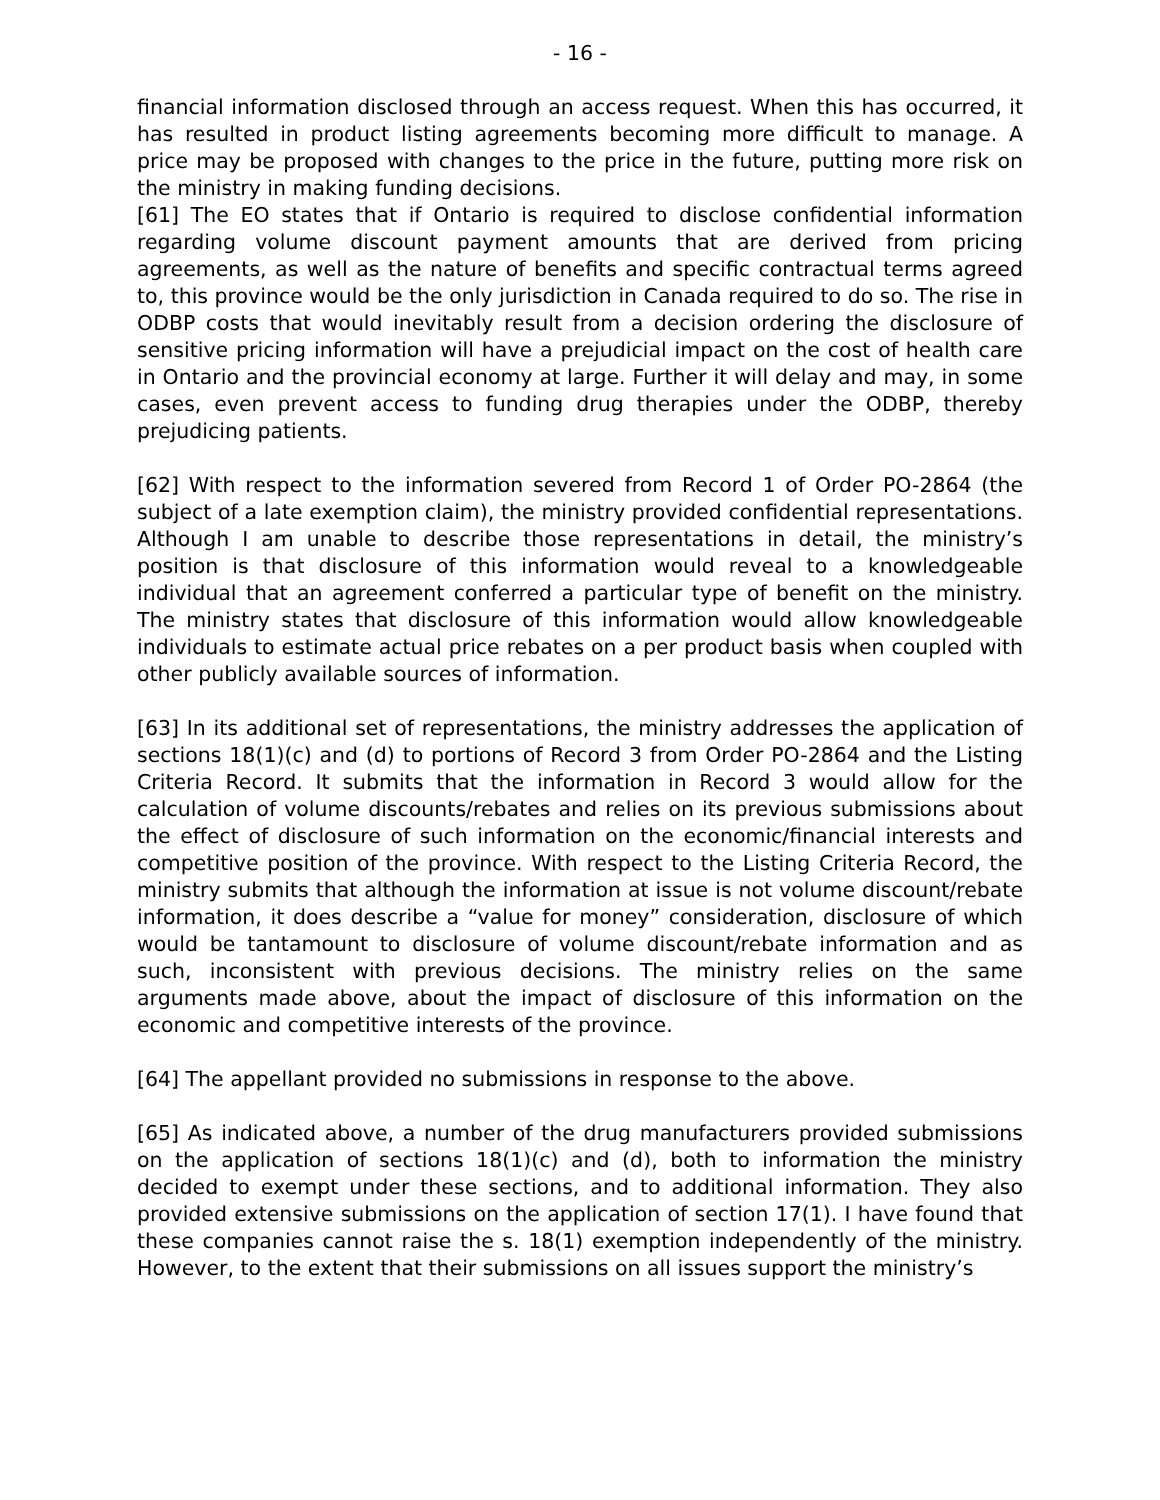- 16 -
financial information disclosed through an access request. When this has occurred, it has resulted in product listing agreements becoming more difficult to manage. A price may be proposed with changes to the price in the future, putting more risk on the ministry in making funding decisions.
[61] The EO states that if Ontario is required to disclose confidential information regarding volume discount payment amounts that are derived from pricing agreements, as well as the nature of benefits and specific contractual terms agreed to, this province would be the only jurisdiction in Canada required to do so. The rise in ODBP costs that would inevitably result from a decision ordering the disclosure of sensitive pricing information will have a prejudicial impact on the cost of health care in Ontario and the provincial economy at large. Further it will delay and may, in some cases, even prevent access to funding drug therapies under the ODBP, thereby prejudicing patients.
[62] With respect to the information severed from Record 1 of Order PO-2864 (the subject of a late exemption claim), the ministry provided confidential representations. Although I am unable to describe those representations in detail, the ministry’s position is that disclosure of this information would reveal to a knowledgeable individual that an agreement conferred a particular type of benefit on the ministry. The ministry states that disclosure of this information would allow knowledgeable individuals to estimate actual price rebates on a per product basis when coupled with other publicly available sources of information.
[63] In its additional set of representations, the ministry addresses the application of sections 18(1)(c) and (d) to portions of Record 3 from Order PO-2864 and the Listing Criteria Record. It submits that the information in Record 3 would allow for the calculation of volume discounts/rebates and relies on its previous submissions about the effect of disclosure of such information on the economic/financial interests and competitive position of the province. With respect to the Listing Criteria Record, the ministry submits that although the information at issue is not volume discount/rebate information, it does describe a “value for money” consideration, disclosure of which would be tantamount to disclosure of volume discount/rebate information and as such, inconsistent with previous decisions. The ministry relies on the same arguments made above, about the impact of disclosure of this information on the economic and competitive interests of the province.
[64] The appellant provided no submissions in response to the above.
[65] As indicated above, a number of the drug manufacturers provided submissions on the application of sections 18(1)(c) and (d), both to information the ministry decided to exempt under these sections, and to additional information. They also provided extensive submissions on the application of section 17(1). I have found that these companies cannot raise the s. 18(1) exemption independently of the ministry. However, to the extent that their submissions on all issues support the ministry’s